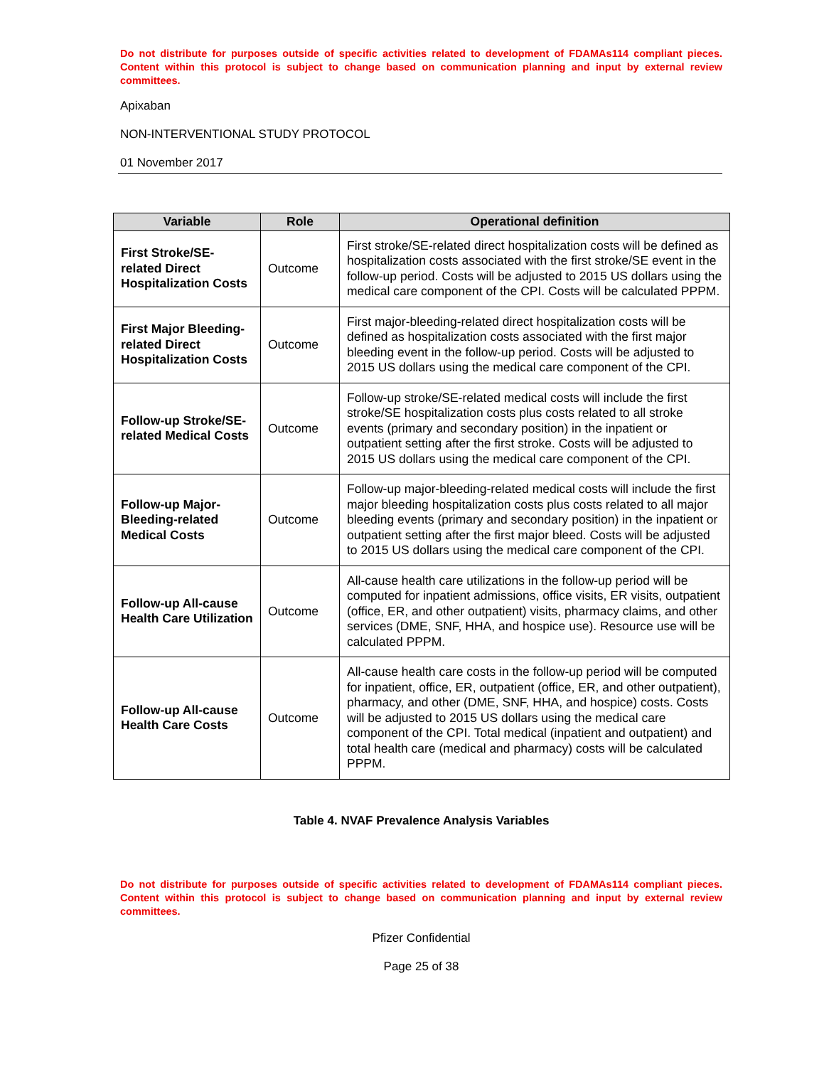Do not distribute for purposes outside of specific activities related to development of FDAMAs114 compliant pieces. Content within this protocol is subject to change based on communication planning and input by external review committees.
Apixaban
NON-INTERVENTIONAL STUDY PROTOCOL
01 November 2017
| Variable | Role | Operational definition |
| --- | --- | --- |
| First Stroke/SE-related Direct Hospitalization Costs | Outcome | First stroke/SE-related direct hospitalization costs will be defined as hospitalization costs associated with the first stroke/SE event in the follow-up period. Costs will be adjusted to 2015 US dollars using the medical care component of the CPI. Costs will be calculated PPPM. |
| First Major Bleeding-related Direct Hospitalization Costs | Outcome | First major-bleeding-related direct hospitalization costs will be defined as hospitalization costs associated with the first major bleeding event in the follow-up period. Costs will be adjusted to 2015 US dollars using the medical care component of the CPI. |
| Follow-up Stroke/SE-related Medical Costs | Outcome | Follow-up stroke/SE-related medical costs will include the first stroke/SE hospitalization costs plus costs related to all stroke events (primary and secondary position) in the inpatient or outpatient setting after the first stroke. Costs will be adjusted to 2015 US dollars using the medical care component of the CPI. |
| Follow-up Major-Bleeding-related Medical Costs | Outcome | Follow-up major-bleeding-related medical costs will include the first major bleeding hospitalization costs plus costs related to all major bleeding events (primary and secondary position) in the inpatient or outpatient setting after the first major bleed. Costs will be adjusted to 2015 US dollars using the medical care component of the CPI. |
| Follow-up All-cause Health Care Utilization | Outcome | All-cause health care utilizations in the follow-up period will be computed for inpatient admissions, office visits, ER visits, outpatient (office, ER, and other outpatient) visits, pharmacy claims, and other services (DME, SNF, HHA, and hospice use). Resource use will be calculated PPPM. |
| Follow-up All-cause Health Care Costs | Outcome | All-cause health care costs in the follow-up period will be computed for inpatient, office, ER, outpatient (office, ER, and other outpatient), pharmacy, and other (DME, SNF, HHA, and hospice) costs. Costs will be adjusted to 2015 US dollars using the medical care component of the CPI. Total medical (inpatient and outpatient) and total health care (medical and pharmacy) costs will be calculated PPPM. |
Table 4. NVAF Prevalence Analysis Variables
Do not distribute for purposes outside of specific activities related to development of FDAMAs114 compliant pieces. Content within this protocol is subject to change based on communication planning and input by external review committees.
Pfizer Confidential
Page 25 of 38